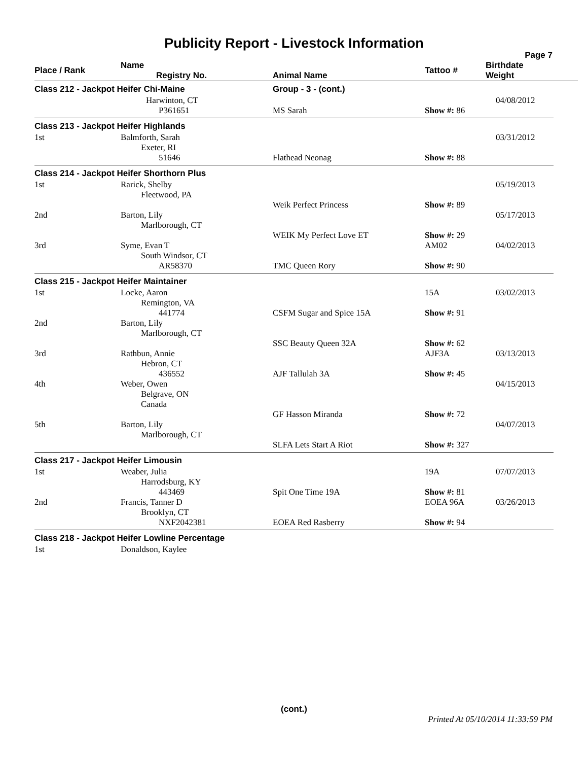Publicity Report - Livestock Information
Page 7
| Place / Rank | Name Registry No. | Animal Name | Tattoo # | Birthdate Weight |
| --- | --- | --- | --- | --- |
| Class 212 - Jackpot Heifer Chi-Maine | | Group - 3 - (cont.) | | |
| | Harwinton, CT | | | 04/08/2012 |
| | P361651 | MS Sarah | Show #: 86 | |
| Class 213 - Jackpot Heifer Highlands | | | | |
| 1st | Balmforth, Sarah Exeter, RI | | | 03/31/2012 |
| | 51646 | Flathead Neonag | Show #: 88 | |
| Class 214 - Jackpot Heifer Shorthorn Plus | | | | |
| 1st | Rarick, Shelby Fleetwood, PA | | | 05/19/2013 |
| | | Weik Perfect Princess | Show #: 89 | |
| 2nd | Barton, Lily Marlborough, CT | | | 05/17/2013 |
| | | WEIK My Perfect Love ET | Show #: 29 | |
| 3rd | Syme, Evan T South Windsor, CT | | AM02 | 04/02/2013 |
| | AR58370 | TMC Queen Rory | Show #: 90 | |
| Class 215 - Jackpot Heifer Maintainer | | | | |
| 1st | Locke, Aaron Remington, VA | | 15A | 03/02/2013 |
| | 441774 | CSFM Sugar and Spice 15A | Show #: 91 | |
| 2nd | Barton, Lily Marlborough, CT | | | |
| | | SSC Beauty Queen 32A | Show #: 62 | |
| 3rd | Rathbun, Annie Hebron, CT | | AJF3A | 03/13/2013 |
| | 436552 | AJF Tallulah 3A | Show #: 45 | |
| 4th | Weber, Owen Belgrave, ON Canada | | | 04/15/2013 |
| | | GF Hasson Miranda | Show #: 72 | |
| 5th | Barton, Lily Marlborough, CT | | | 04/07/2013 |
| | | SLFA Lets Start A Riot | Show #: 327 | |
| Class 217 - Jackpot Heifer Limousin | | | | |
| 1st | Weaber, Julia Harrodsburg, KY | | 19A | 07/07/2013 |
| | 443469 | Spit One Time 19A | Show #: 81 | |
| 2nd | Francis, Tanner D Brooklyn, CT | | EOEA 96A | 03/26/2013 |
| | NXF2042381 | EOEA Red Rasberry | Show #: 94 | |
| Class 218 - Jackpot Heifer Lowline Percentage | | | | |
| 1st | Donaldson, Kaylee | | | |
(cont.)
Printed At 05/10/2014 11:33:59 PM